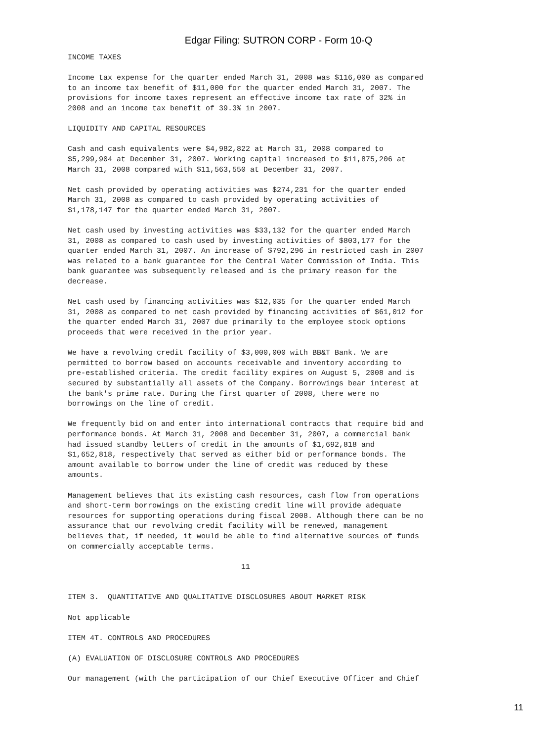Edgar Filing: SUTRON CORP - Form 10-Q
INCOME TAXES

Income tax expense for the quarter ended March 31, 2008 was $116,000 as compared
to an income tax benefit of $11,000 for the quarter ended March 31, 2007. The
provisions for income taxes represent an effective income tax rate of 32% in
2008 and an income tax benefit of 39.3% in 2007.

LIQUIDITY AND CAPITAL RESOURCES

Cash and cash equivalents were $4,982,822 at March 31, 2008 compared to
$5,299,904 at December 31, 2007. Working capital increased to $11,875,206 at
March 31, 2008 compared with $11,563,550 at December 31, 2007.

Net cash provided by operating activities was $274,231 for the quarter ended
March 31, 2008 as compared to cash provided by operating activities of
$1,178,147 for the quarter ended March 31, 2007.

Net cash used by investing activities was $33,132 for the quarter ended March
31, 2008 as compared to cash used by investing activities of $803,177 for the
quarter ended March 31, 2007. An increase of $792,296 in restricted cash in 2007
was related to a bank guarantee for the Central Water Commission of India. This
bank guarantee was subsequently released and is the primary reason for the
decrease.

Net cash used by financing activities was $12,035 for the quarter ended March
31, 2008 as compared to net cash provided by financing activities of $61,012 for
the quarter ended March 31, 2007 due primarily to the employee stock options
proceeds that were received in the prior year.

We have a revolving credit facility of $3,000,000 with BB&T Bank. We are
permitted to borrow based on accounts receivable and inventory according to
pre-established criteria. The credit facility expires on August 5, 2008 and is
secured by substantially all assets of the Company. Borrowings bear interest at
the bank's prime rate. During the first quarter of 2008, there were no
borrowings on the line of credit.

We frequently bid on and enter into international contracts that require bid and
performance bonds. At March 31, 2008 and December 31, 2007, a commercial bank
had issued standby letters of credit in the amounts of $1,692,818 and
$1,652,818, respectively that served as either bid or performance bonds. The
amount available to borrow under the line of credit was reduced by these
amounts.

Management believes that its existing cash resources, cash flow from operations
and short-term borrowings on the existing credit line will provide adequate
resources for supporting operations during fiscal 2008. Although there can be no
assurance that our revolving credit facility will be renewed, management
believes that, if needed, it would be able to find alternative sources of funds
on commercially acceptable terms.

                                       11


ITEM 3.  QUANTITATIVE AND QUALITATIVE DISCLOSURES ABOUT MARKET RISK

Not applicable

ITEM 4T. CONTROLS AND PROCEDURES

(A) EVALUATION OF DISCLOSURE CONTROLS AND PROCEDURES

Our management (with the participation of our Chief Executive Officer and Chief
11